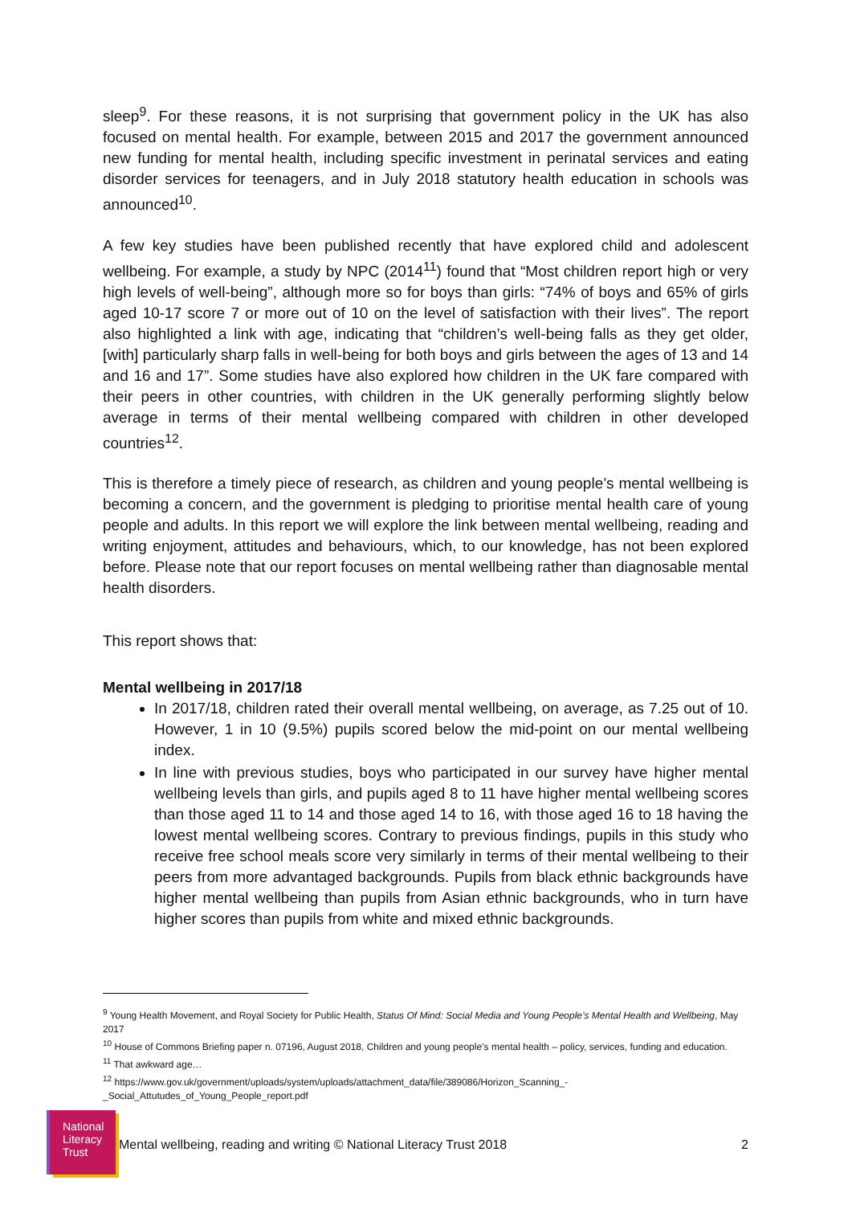sleep<sup>9</sup>. For these reasons, it is not surprising that government policy in the UK has also focused on mental health. For example, between 2015 and 2017 the government announced new funding for mental health, including specific investment in perinatal services and eating disorder services for teenagers, and in July 2018 statutory health education in schools was announced<sup>10</sup>.
A few key studies have been published recently that have explored child and adolescent wellbeing. For example, a study by NPC (2014<sup>11</sup>) found that “Most children report high or very high levels of well-being”, although more so for boys than girls: “74% of boys and 65% of girls aged 10-17 score 7 or more out of 10 on the level of satisfaction with their lives”. The report also highlighted a link with age, indicating that “children’s well-being falls as they get older, [with] particularly sharp falls in well-being for both boys and girls between the ages of 13 and 14 and 16 and 17”. Some studies have also explored how children in the UK fare compared with their peers in other countries, with children in the UK generally performing slightly below average in terms of their mental wellbeing compared with children in other developed countries<sup>12</sup>.
This is therefore a timely piece of research, as children and young people’s mental wellbeing is becoming a concern, and the government is pledging to prioritise mental health care of young people and adults. In this report we will explore the link between mental wellbeing, reading and writing enjoyment, attitudes and behaviours, which, to our knowledge, has not been explored before. Please note that our report focuses on mental wellbeing rather than diagnosable mental health disorders.
This report shows that:
Mental wellbeing in 2017/18
In 2017/18, children rated their overall mental wellbeing, on average, as 7.25 out of 10. However, 1 in 10 (9.5%) pupils scored below the mid-point on our mental wellbeing index.
In line with previous studies, boys who participated in our survey have higher mental wellbeing levels than girls, and pupils aged 8 to 11 have higher mental wellbeing scores than those aged 11 to 14 and those aged 14 to 16, with those aged 16 to 18 having the lowest mental wellbeing scores. Contrary to previous findings, pupils in this study who receive free school meals score very similarly in terms of their mental wellbeing to their peers from more advantaged backgrounds. Pupils from black ethnic backgrounds have higher mental wellbeing than pupils from Asian ethnic backgrounds, who in turn have higher scores than pupils from white and mixed ethnic backgrounds.
<sup>9</sup> Young Health Movement, and Royal Society for Public Health, Status Of Mind: Social Media and Young People’s Mental Health and Wellbeing, May 2017
<sup>10</sup> House of Commons Briefing paper n. 07196, August 2018, Children and young people’s mental health – policy, services, funding and education.
<sup>11</sup> That awkward age…
<sup>12</sup> https://www.gov.uk/government/uploads/system/uploads/attachment_data/file/389086/Horizon_Scanning_-_Social_Attutudes_of_Young_People_report.pdf
National
Literacy
Trust
Mental wellbeing, reading and writing © National Literacy Trust 2018 2